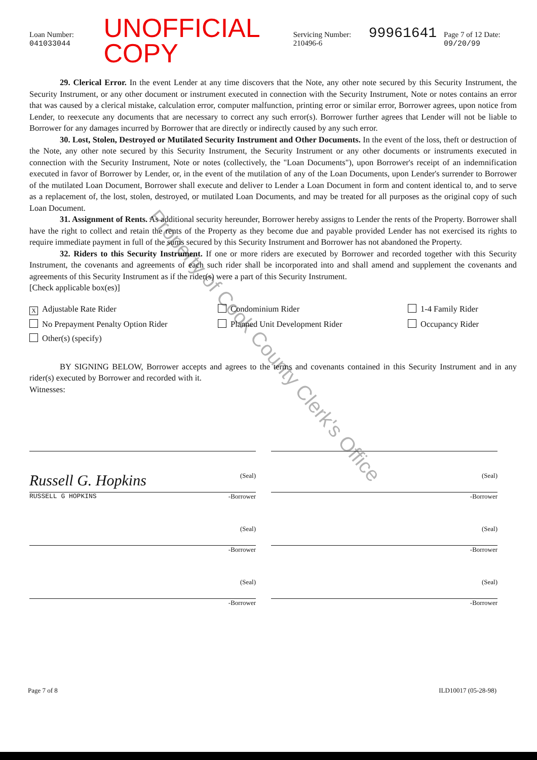Loan Number: 041033044 UNOFFICIAL COPY Servicing Number: 210496-6 99961641 Page 7 of 12 Date: 09/20/99
29. Clerical Error. In the event Lender at any time discovers that the Note, any other note secured by this Security Instrument, the Security Instrument, or any other document or instrument executed in connection with the Security Instrument, Note or notes contains an error that was caused by a clerical mistake, calculation error, computer malfunction, printing error or similar error, Borrower agrees, upon notice from Lender, to reexecute any documents that are necessary to correct any such error(s). Borrower further agrees that Lender will not be liable to Borrower for any damages incurred by Borrower that are directly or indirectly caused by any such error.
30. Lost, Stolen, Destroyed or Mutilated Security Instrument and Other Documents. In the event of the loss, theft or destruction of the Note, any other note secured by this Security Instrument, the Security Instrument or any other documents or instruments executed in connection with the Security Instrument, Note or notes (collectively, the "Loan Documents"), upon Borrower's receipt of an indemnification executed in favor of Borrower by Lender, or, in the event of the mutilation of any of the Loan Documents, upon Lender's surrender to Borrower of the mutilated Loan Document, Borrower shall execute and deliver to Lender a Loan Document in form and content identical to, and to serve as a replacement of, the lost, stolen, destroyed, or mutilated Loan Documents, and may be treated for all purposes as the original copy of such Loan Document.
31. Assignment of Rents. As additional security hereunder, Borrower hereby assigns to Lender the rents of the Property. Borrower shall have the right to collect and retain the rents of the Property as they become due and payable provided Lender has not exercised its rights to require immediate payment in full of the sums secured by this Security Instrument and Borrower has not abandoned the Property.
32. Riders to this Security Instrument. If one or more riders are executed by Borrower and recorded together with this Security Instrument, the covenants and agreements of each such rider shall be incorporated into and shall amend and supplement the covenants and agreements of this Security Instrument as if the rider(s) were a part of this Security Instrument.
[Check applicable box(es)]
X Adjustable Rate Rider
Condominium Rider
1-4 Family Rider
No Prepayment Penalty Option Rider
Planned Unit Development Rider
Occupancy Rider
Other(s) (specify)
BY SIGNING BELOW, Borrower accepts and agrees to the terms and covenants contained in this Security Instrument and in any rider(s) executed by Borrower and recorded with it.
Witnesses:
Russell G. Hopkins (Seal)
RUSSELL G HOPKINS -Borrower
(Seal)
-Borrower
(Seal)
-Borrower
(Seal)
-Borrower
(Seal)
-Borrower
(Seal)
-Borrower
Property of Cook County Clerk's Office
Page 7 of 8 ILD10017 (05-28-98)